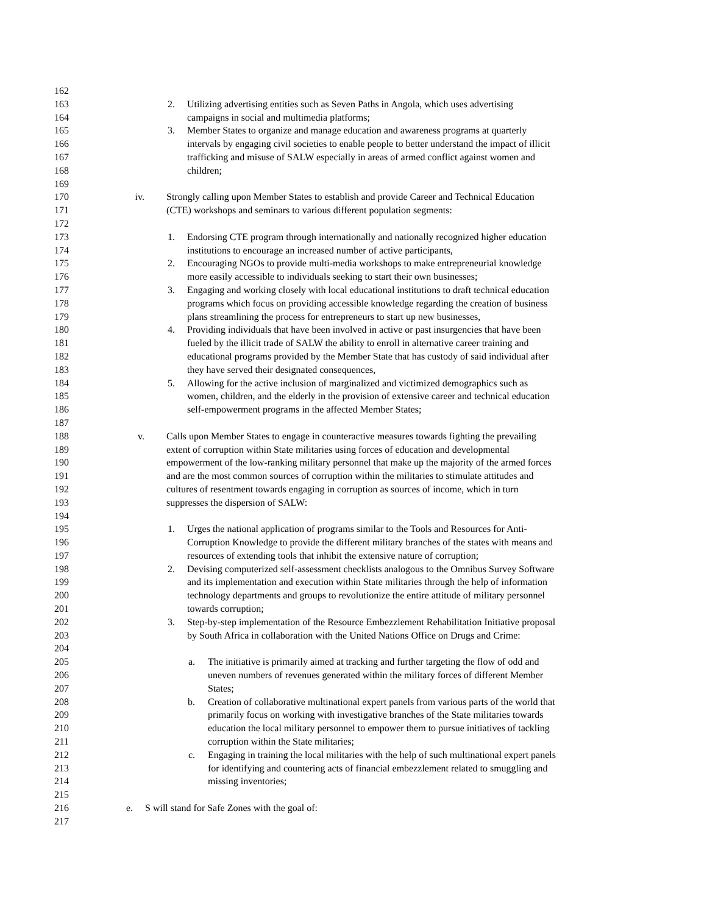162
163 2. Utilizing advertising entities such as Seven Paths in Angola, which uses advertising
164 campaigns in social and multimedia platforms;
165 3. Member States to organize and manage education and awareness programs at quarterly
166 intervals by engaging civil societies to enable people to better understand the impact of illicit
167 trafficking and misuse of SALW especially in areas of armed conflict against women and
168 children;
169
170 iv. Strongly calling upon Member States to establish and provide Career and Technical Education
171 (CTE) workshops and seminars to various different population segments:
172
173 1. Endorsing CTE program through internationally and nationally recognized higher education
174 institutions to encourage an increased number of active participants,
175 2. Encouraging NGOs to provide multi-media workshops to make entrepreneurial knowledge
176 more easily accessible to individuals seeking to start their own businesses;
177 3. Engaging and working closely with local educational institutions to draft technical education
178 programs which focus on providing accessible knowledge regarding the creation of business
179 plans streamlining the process for entrepreneurs to start up new businesses,
180 4. Providing individuals that have been involved in active or past insurgencies that have been
181 fueled by the illicit trade of SALW the ability to enroll in alternative career training and
182 educational programs provided by the Member State that has custody of said individual after
183 they have served their designated consequences,
184 5. Allowing for the active inclusion of marginalized and victimized demographics such as
185 women, children, and the elderly in the provision of extensive career and technical education
186 self-empowerment programs in the affected Member States;
187
188 v. Calls upon Member States to engage in counteractive measures towards fighting the prevailing
189 extent of corruption within State militaries using forces of education and developmental
190 empowerment of the low-ranking military personnel that make up the majority of the armed forces
191 and are the most common sources of corruption within the militaries to stimulate attitudes and
192 cultures of resentment towards engaging in corruption as sources of income, which in turn
193 suppresses the dispersion of SALW:
194
195 1. Urges the national application of programs similar to the Tools and Resources for Anti-
196 Corruption Knowledge to provide the different military branches of the states with means and
197 resources of extending tools that inhibit the extensive nature of corruption;
198 2. Devising computerized self-assessment checklists analogous to the Omnibus Survey Software
199 and its implementation and execution within State militaries through the help of information
200 technology departments and groups to revolutionize the entire attitude of military personnel
201 towards corruption;
202 3. Step-by-step implementation of the Resource Embezzlement Rehabilitation Initiative proposal
203 by South Africa in collaboration with the United Nations Office on Drugs and Crime:
204
205 a. The initiative is primarily aimed at tracking and further targeting the flow of odd and
206 uneven numbers of revenues generated within the military forces of different Member
207 States;
208 b. Creation of collaborative multinational expert panels from various parts of the world that
209 primarily focus on working with investigative branches of the State militaries towards
210 education the local military personnel to empower them to pursue initiatives of tackling
211 corruption within the State militaries;
212 c. Engaging in training the local militaries with the help of such multinational expert panels
213 for identifying and countering acts of financial embezzlement related to smuggling and
214 missing inventories;
215
216 e. S will stand for Safe Zones with the goal of:
217